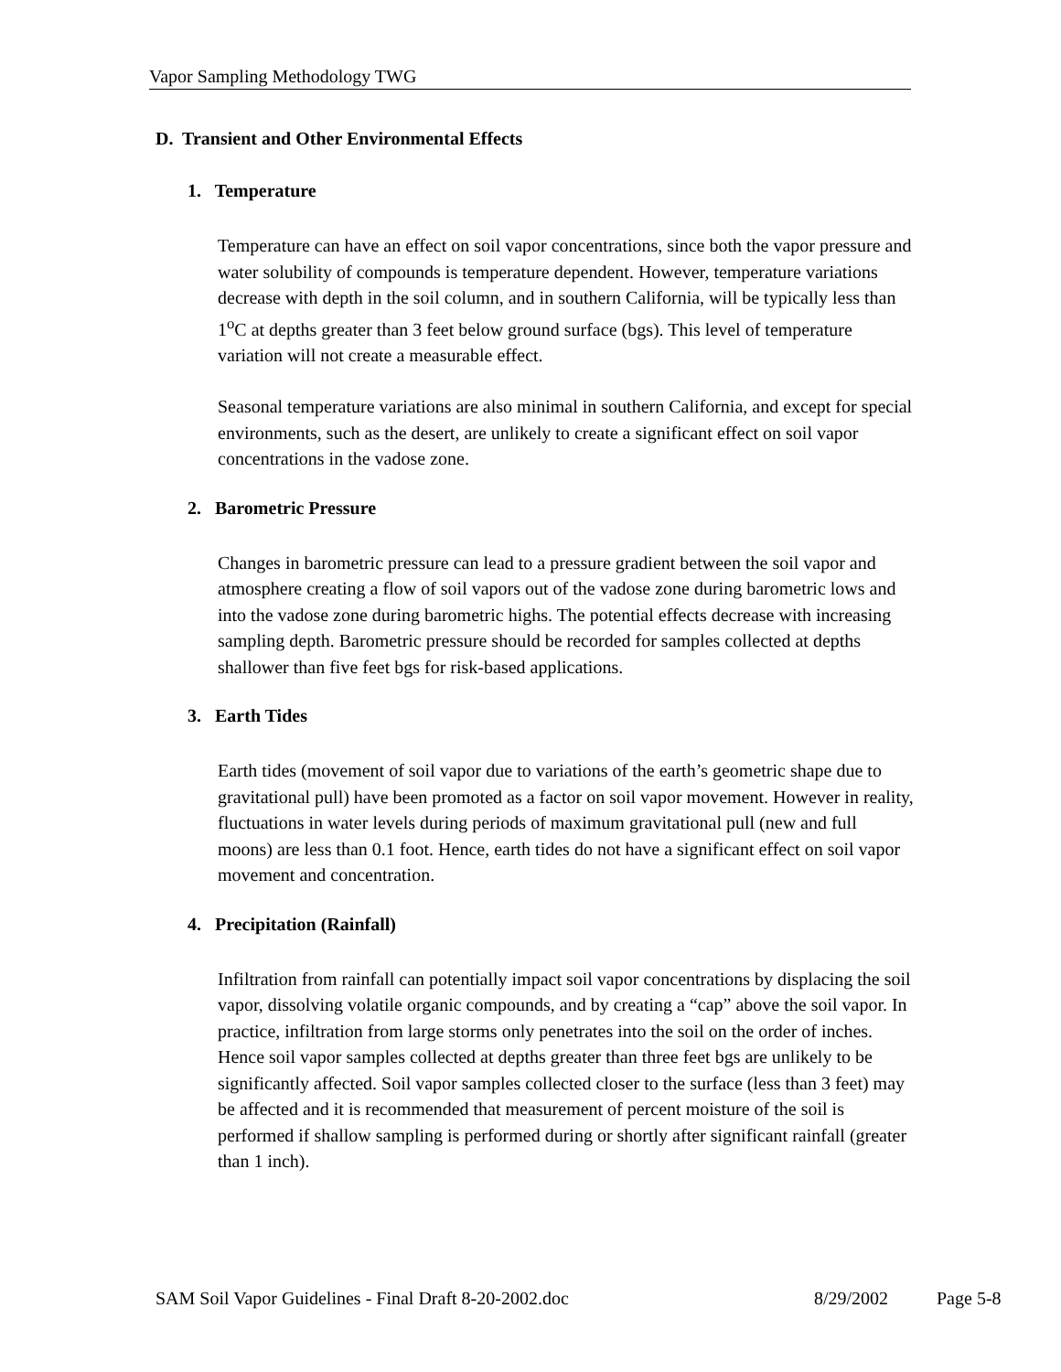Vapor Sampling Methodology TWG
D. Transient and Other Environmental Effects
1. Temperature
Temperature can have an effect on soil vapor concentrations, since both the vapor pressure and water solubility of compounds is temperature dependent. However, temperature variations decrease with depth in the soil column, and in southern California, will be typically less than 1<sup>o</sup>C at depths greater than 3 feet below ground surface (bgs). This level of temperature variation will not create a measurable effect.
Seasonal temperature variations are also minimal in southern California, and except for special environments, such as the desert, are unlikely to create a significant effect on soil vapor concentrations in the vadose zone.
2. Barometric Pressure
Changes in barometric pressure can lead to a pressure gradient between the soil vapor and atmosphere creating a flow of soil vapors out of the vadose zone during barometric lows and into the vadose zone during barometric highs. The potential effects decrease with increasing sampling depth. Barometric pressure should be recorded for samples collected at depths shallower than five feet bgs for risk-based applications.
3. Earth Tides
Earth tides (movement of soil vapor due to variations of the earth’s geometric shape due to gravitational pull) have been promoted as a factor on soil vapor movement. However in reality, fluctuations in water levels during periods of maximum gravitational pull (new and full moons) are less than 0.1 foot. Hence, earth tides do not have a significant effect on soil vapor movement and concentration.
4. Precipitation (Rainfall)
Infiltration from rainfall can potentially impact soil vapor concentrations by displacing the soil vapor, dissolving volatile organic compounds, and by creating a “cap” above the soil vapor. In practice, infiltration from large storms only penetrates into the soil on the order of inches. Hence soil vapor samples collected at depths greater than three feet bgs are unlikely to be significantly affected. Soil vapor samples collected closer to the surface (less than 3 feet) may be affected and it is recommended that measurement of percent moisture of the soil is performed if shallow sampling is performed during or shortly after significant rainfall (greater than 1 inch).
SAM Soil Vapor Guidelines - Final Draft 8-20-2002.doc 8/29/2002 Page 5-8